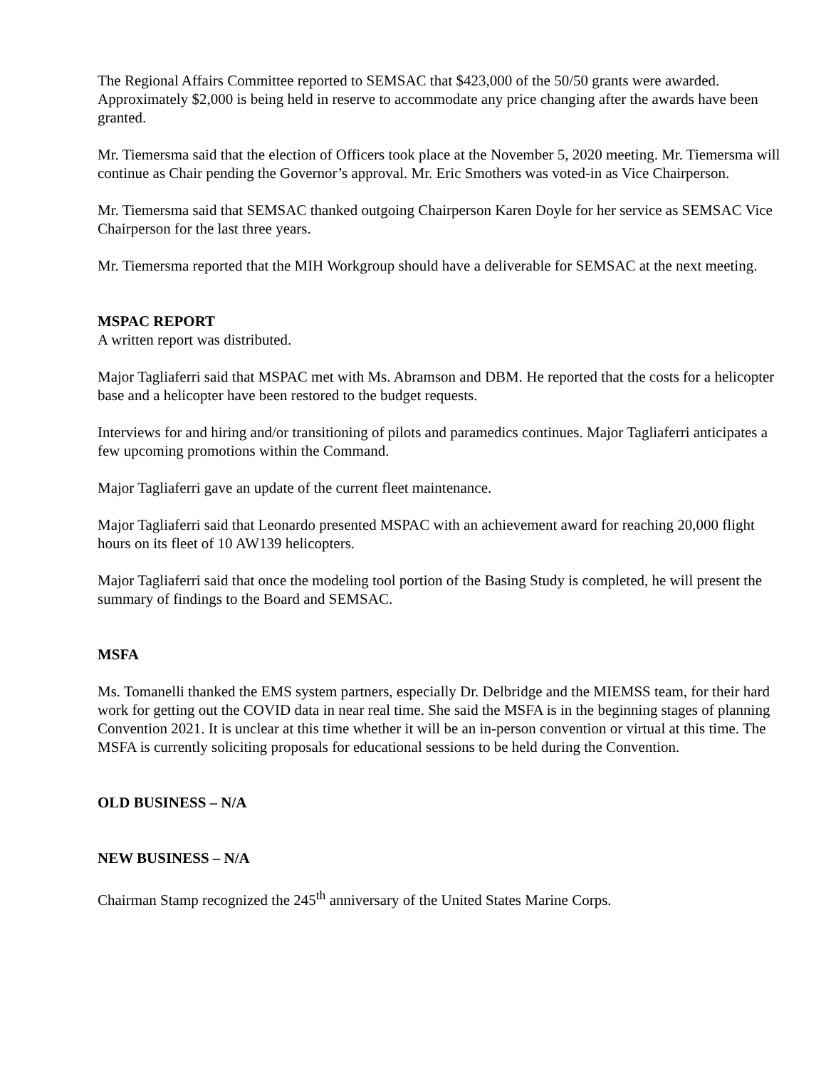The Regional Affairs Committee reported to SEMSAC that $423,000 of the 50/50 grants were awarded. Approximately $2,000 is being held in reserve to accommodate any price changing after the awards have been granted.
Mr. Tiemersma said that the election of Officers took place at the November 5, 2020 meeting. Mr. Tiemersma will continue as Chair pending the Governor’s approval. Mr. Eric Smothers was voted-in as Vice Chairperson.
Mr. Tiemersma said that SEMSAC thanked outgoing Chairperson Karen Doyle for her service as SEMSAC Vice Chairperson for the last three years.
Mr. Tiemersma reported that the MIH Workgroup should have a deliverable for SEMSAC at the next meeting.
MSPAC REPORT
A written report was distributed.
Major Tagliaferri said that MSPAC met with Ms. Abramson and DBM. He reported that the costs for a helicopter base and a helicopter have been restored to the budget requests.
Interviews for and hiring and/or transitioning of pilots and paramedics continues. Major Tagliaferri anticipates a few upcoming promotions within the Command.
Major Tagliaferri gave an update of the current fleet maintenance.
Major Tagliaferri said that Leonardo presented MSPAC with an achievement award for reaching 20,000 flight hours on its fleet of 10 AW139 helicopters.
Major Tagliaferri said that once the modeling tool portion of the Basing Study is completed, he will present the summary of findings to the Board and SEMSAC.
MSFA
Ms. Tomanelli thanked the EMS system partners, especially Dr. Delbridge and the MIEMSS team, for their hard work for getting out the COVID data in near real time. She said the MSFA is in the beginning stages of planning Convention 2021. It is unclear at this time whether it will be an in-person convention or virtual at this time. The MSFA is currently soliciting proposals for educational sessions to be held during the Convention.
OLD BUSINESS – N/A
NEW BUSINESS – N/A
Chairman Stamp recognized the 245<sup>th</sup> anniversary of the United States Marine Corps.